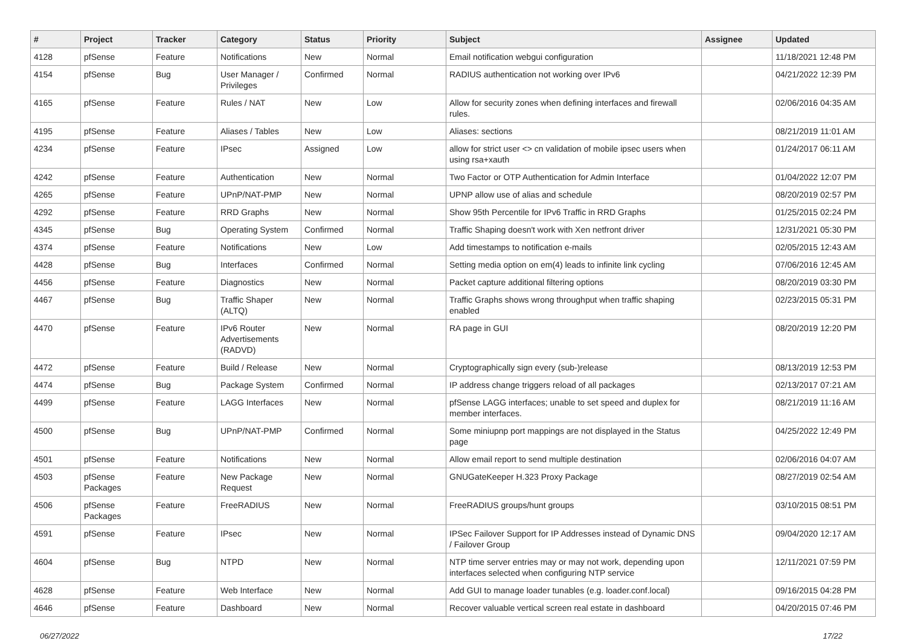| # | Project | Tracker | Category | Status | Priority | Subject | Assignee | Updated |
| --- | --- | --- | --- | --- | --- | --- | --- | --- |
| 4128 | pfSense | Feature | Notifications | New | Normal | Email notification webgui configuration | | 11/18/2021 12:48 PM |
| 4154 | pfSense | Bug | User Manager / Privileges | Confirmed | Normal | RADIUS authentication not working over IPv6 | | 04/21/2022 12:39 PM |
| 4165 | pfSense | Feature | Rules / NAT | New | Low | Allow for security zones when defining interfaces and firewall rules. | | 02/06/2016 04:35 AM |
| 4195 | pfSense | Feature | Aliases / Tables | New | Low | Aliases: sections | | 08/21/2019 11:01 AM |
| 4234 | pfSense | Feature | IPsec | Assigned | Low | allow for strict user <> cn validation of mobile ipsec users when using rsa+xauth | | 01/24/2017 06:11 AM |
| 4242 | pfSense | Feature | Authentication | New | Normal | Two Factor or OTP Authentication for Admin Interface | | 01/04/2022 12:07 PM |
| 4265 | pfSense | Feature | UPnP/NAT-PMP | New | Normal | UPNP allow use of alias and schedule | | 08/20/2019 02:57 PM |
| 4292 | pfSense | Feature | RRD Graphs | New | Normal | Show 95th Percentile for IPv6 Traffic in RRD Graphs | | 01/25/2015 02:24 PM |
| 4345 | pfSense | Bug | Operating System | Confirmed | Normal | Traffic Shaping doesn't work with Xen netfront driver | | 12/31/2021 05:30 PM |
| 4374 | pfSense | Feature | Notifications | New | Low | Add timestamps to notification e-mails | | 02/05/2015 12:43 AM |
| 4428 | pfSense | Bug | Interfaces | Confirmed | Normal | Setting media option on em(4) leads to infinite link cycling | | 07/06/2016 12:45 AM |
| 4456 | pfSense | Feature | Diagnostics | New | Normal | Packet capture additional filtering options | | 08/20/2019 03:30 PM |
| 4467 | pfSense | Bug | Traffic Shaper (ALTQ) | New | Normal | Traffic Graphs shows wrong throughput when traffic shaping enabled | | 02/23/2015 05:31 PM |
| 4470 | pfSense | Feature | IPv6 Router Advertisements (RADVD) | New | Normal | RA page in GUI | | 08/20/2019 12:20 PM |
| 4472 | pfSense | Feature | Build / Release | New | Normal | Cryptographically sign every (sub-)release | | 08/13/2019 12:53 PM |
| 4474 | pfSense | Bug | Package System | Confirmed | Normal | IP address change triggers reload of all packages | | 02/13/2017 07:21 AM |
| 4499 | pfSense | Feature | LAGG Interfaces | New | Normal | pfSense LAGG interfaces; unable to set speed and duplex for member interfaces. | | 08/21/2019 11:16 AM |
| 4500 | pfSense | Bug | UPnP/NAT-PMP | Confirmed | Normal | Some miniupnp port mappings are not displayed in the Status page | | 04/25/2022 12:49 PM |
| 4501 | pfSense | Feature | Notifications | New | Normal | Allow email report to send multiple destination | | 02/06/2016 04:07 AM |
| 4503 | pfSense Packages | Feature | New Package Request | New | Normal | GNUGateKeeper H.323 Proxy Package | | 08/27/2019 02:54 AM |
| 4506 | pfSense Packages | Feature | FreeRADIUS | New | Normal | FreeRADIUS groups/hunt groups | | 03/10/2015 08:51 PM |
| 4591 | pfSense | Feature | IPsec | New | Normal | IPSec Failover Support for IP Addresses instead of Dynamic DNS / Failover Group | | 09/04/2020 12:17 AM |
| 4604 | pfSense | Bug | NTPD | New | Normal | NTP time server entries may or may not work, depending upon interfaces selected when configuring NTP service | | 12/11/2021 07:59 PM |
| 4628 | pfSense | Feature | Web Interface | New | Normal | Add GUI to manage loader tunables (e.g. loader.conf.local) | | 09/16/2015 04:28 PM |
| 4646 | pfSense | Feature | Dashboard | New | Normal | Recover valuable vertical screen real estate in dashboard | | 04/20/2015 07:46 PM |
06/27/2022 17/22